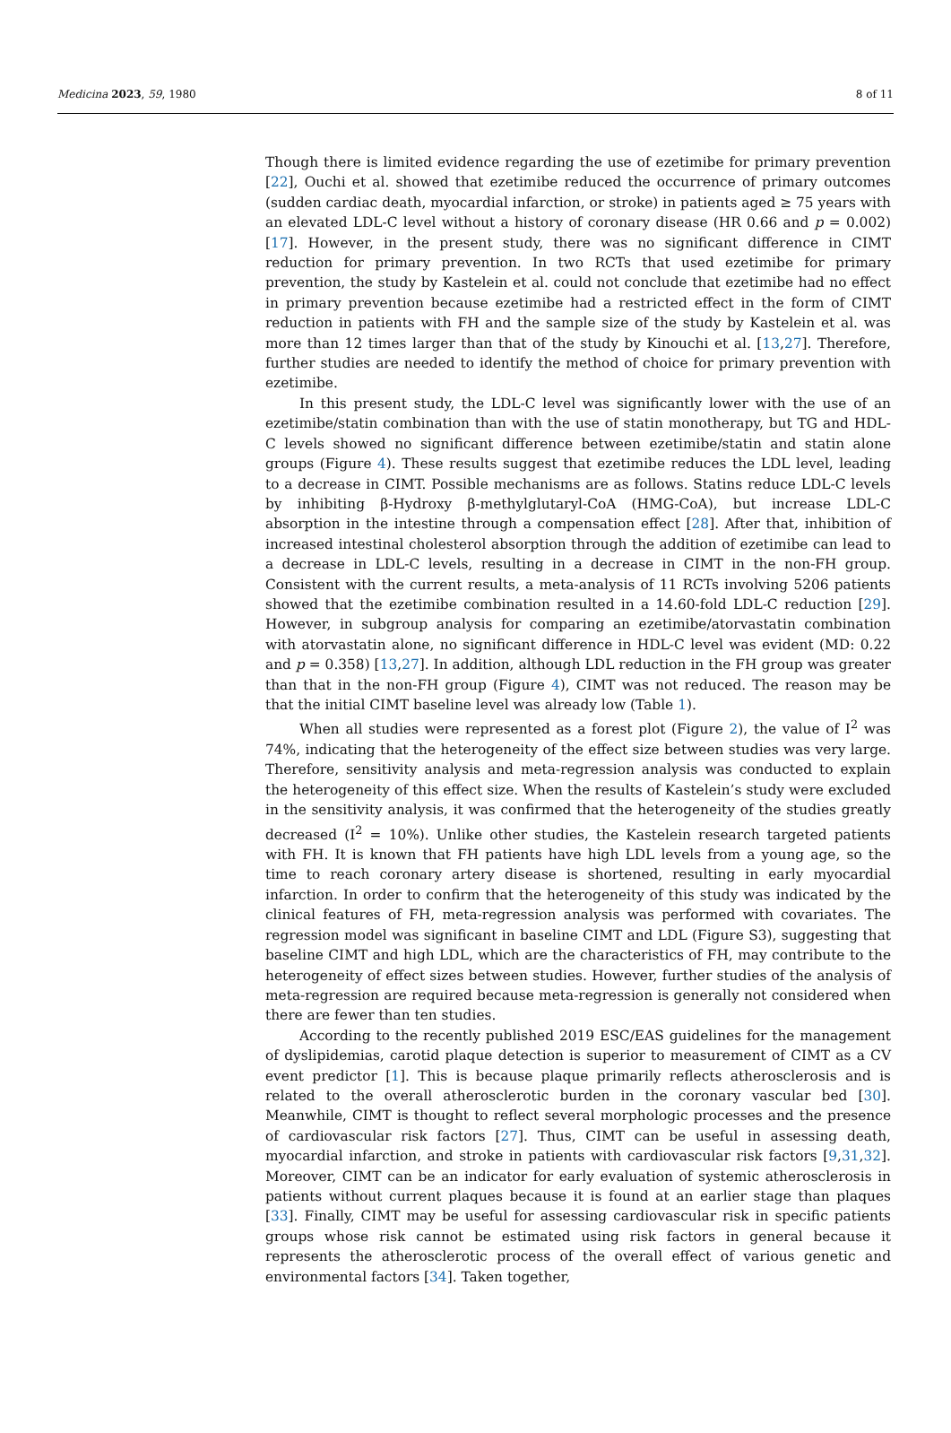Medicina 2023, 59, 1980 8 of 11
Though there is limited evidence regarding the use of ezetimibe for primary prevention [22], Ouchi et al. showed that ezetimibe reduced the occurrence of primary outcomes (sudden cardiac death, myocardial infarction, or stroke) in patients aged ≥ 75 years with an elevated LDL-C level without a history of coronary disease (HR 0.66 and p = 0.002) [17]. However, in the present study, there was no significant difference in CIMT reduction for primary prevention. In two RCTs that used ezetimibe for primary prevention, the study by Kastelein et al. could not conclude that ezetimibe had no effect in primary prevention because ezetimibe had a restricted effect in the form of CIMT reduction in patients with FH and the sample size of the study by Kastelein et al. was more than 12 times larger than that of the study by Kinouchi et al. [13,27]. Therefore, further studies are needed to identify the method of choice for primary prevention with ezetimibe.
In this present study, the LDL-C level was significantly lower with the use of an ezetimibe/statin combination than with the use of statin monotherapy, but TG and HDL-C levels showed no significant difference between ezetimibe/statin and statin alone groups (Figure 4). These results suggest that ezetimibe reduces the LDL level, leading to a decrease in CIMT. Possible mechanisms are as follows. Statins reduce LDL-C levels by inhibiting β-Hydroxy β-methylglutaryl-CoA (HMG-CoA), but increase LDL-C absorption in the intestine through a compensation effect [28]. After that, inhibition of increased intestinal cholesterol absorption through the addition of ezetimibe can lead to a decrease in LDL-C levels, resulting in a decrease in CIMT in the non-FH group. Consistent with the current results, a meta-analysis of 11 RCTs involving 5206 patients showed that the ezetimibe combination resulted in a 14.60-fold LDL-C reduction [29]. However, in subgroup analysis for comparing an ezetimibe/atorvastatin combination with atorvastatin alone, no significant difference in HDL-C level was evident (MD: 0.22 and p = 0.358) [13,27]. In addition, although LDL reduction in the FH group was greater than that in the non-FH group (Figure 4), CIMT was not reduced. The reason may be that the initial CIMT baseline level was already low (Table 1).
When all studies were represented as a forest plot (Figure 2), the value of I<sup>2</sup> was 74%, indicating that the heterogeneity of the effect size between studies was very large. Therefore, sensitivity analysis and meta-regression analysis was conducted to explain the heterogeneity of this effect size. When the results of Kastelein’s study were excluded in the sensitivity analysis, it was confirmed that the heterogeneity of the studies greatly decreased (I<sup>2</sup> = 10%). Unlike other studies, the Kastelein research targeted patients with FH. It is known that FH patients have high LDL levels from a young age, so the time to reach coronary artery disease is shortened, resulting in early myocardial infarction. In order to confirm that the heterogeneity of this study was indicated by the clinical features of FH, meta-regression analysis was performed with covariates. The regression model was significant in baseline CIMT and LDL (Figure S3), suggesting that baseline CIMT and high LDL, which are the characteristics of FH, may contribute to the heterogeneity of effect sizes between studies. However, further studies of the analysis of meta-regression are required because meta-regression is generally not considered when there are fewer than ten studies.
According to the recently published 2019 ESC/EAS guidelines for the management of dyslipidemias, carotid plaque detection is superior to measurement of CIMT as a CV event predictor [1]. This is because plaque primarily reflects atherosclerosis and is related to the overall atherosclerotic burden in the coronary vascular bed [30]. Meanwhile, CIMT is thought to reflect several morphologic processes and the presence of cardiovascular risk factors [27]. Thus, CIMT can be useful in assessing death, myocardial infarction, and stroke in patients with cardiovascular risk factors [9,31,32]. Moreover, CIMT can be an indicator for early evaluation of systemic atherosclerosis in patients without current plaques because it is found at an earlier stage than plaques [33]. Finally, CIMT may be useful for assessing cardiovascular risk in specific patients groups whose risk cannot be estimated using risk factors in general because it represents the atherosclerotic process of the overall effect of various genetic and environmental factors [34]. Taken together,